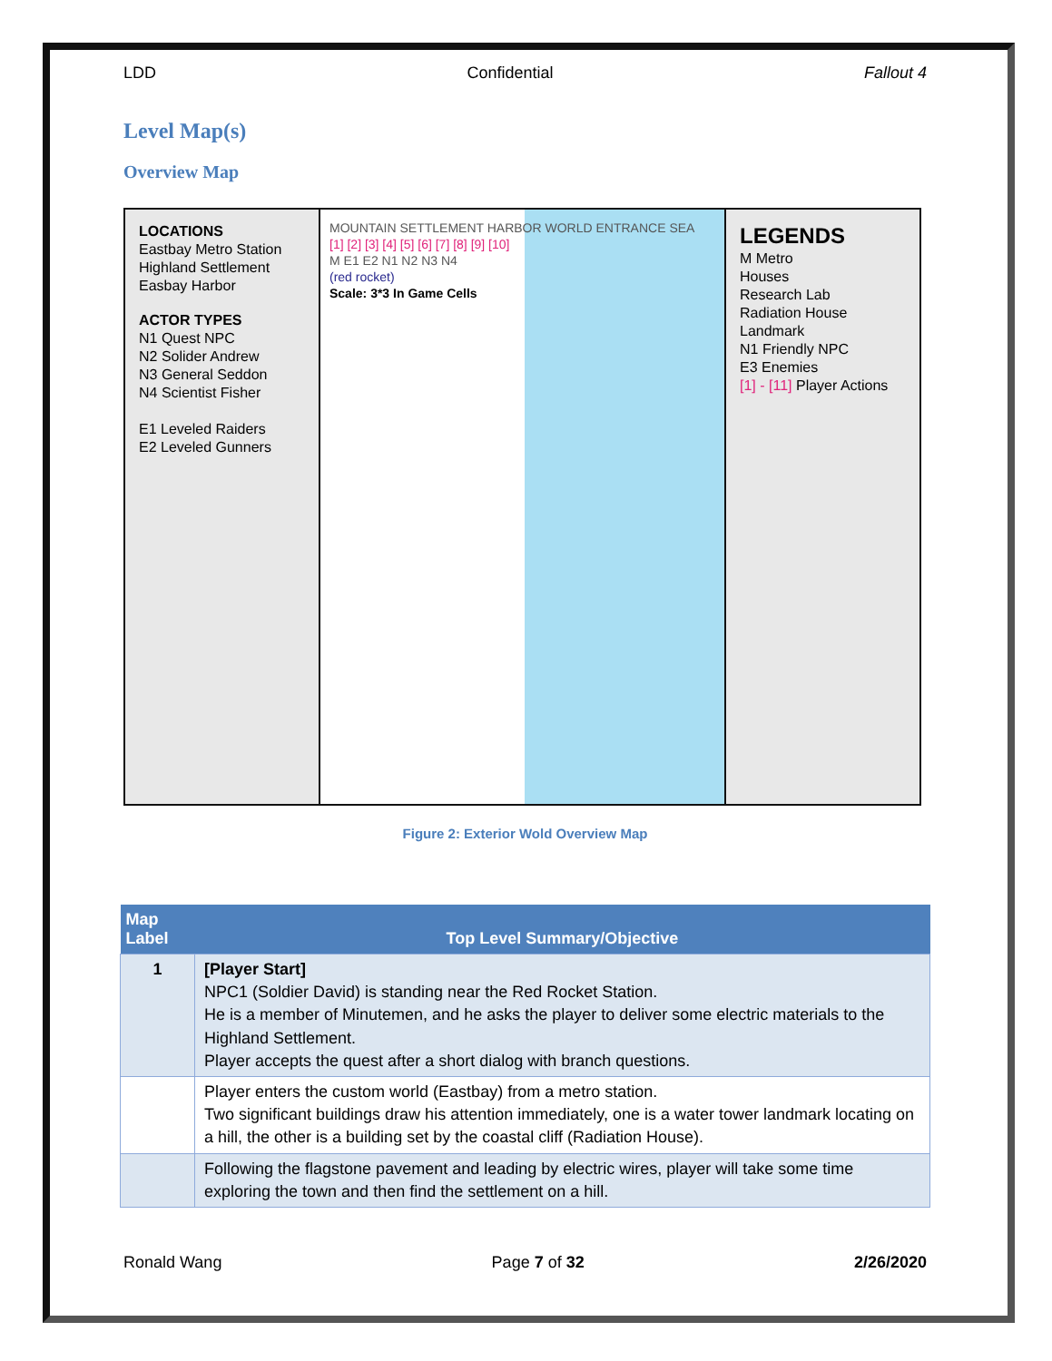LDD Confidential Fallout 4
Level Map(s)
Overview Map
LOCATIONS
Eastbay Metro Station
Highland Settlement
Easbay Harbor
ACTOR TYPES
N1 Quest NPC
N2 Solider Andrew
N3 General Seddon
N4 Scientist Fisher
E1 Leveled Raiders
E2 Leveled Gunners
MOUNTAIN SETTLEMENT HARBOR WORLD ENTRANCE SEA
[1] [2] [3] [4] [5] [6] [7] [8] [9] [10]
M E1 E2 N1 N2 N3 N4
(red rocket)
Scale: 3*3 In Game Cells
LEGENDS
M Metro
Houses
Research Lab
Radiation House
Landmark
N1 Friendly NPC
E3 Enemies
[1] - [11] Player Actions
Figure 2: Exterior Wold Overview Map
| Map Label | Top Level Summary/Objective |
| --- | --- |
| 1 | [Player Start] NPC1 (Soldier David) is standing near the Red Rocket Station. He is a member of Minutemen, and he asks the player to deliver some electric materials to the Highland Settlement. Player accepts the quest after a short dialog with branch questions. |
| | Player enters the custom world (Eastbay) from a metro station. Two significant buildings draw his attention immediately, one is a water tower landmark locating on a hill, the other is a building set by the coastal cliff (Radiation House). |
| | Following the flagstone pavement and leading by electric wires, player will take some time exploring the town and then find the settlement on a hill. |
Ronald Wang Page 7 of 32 2/26/2020